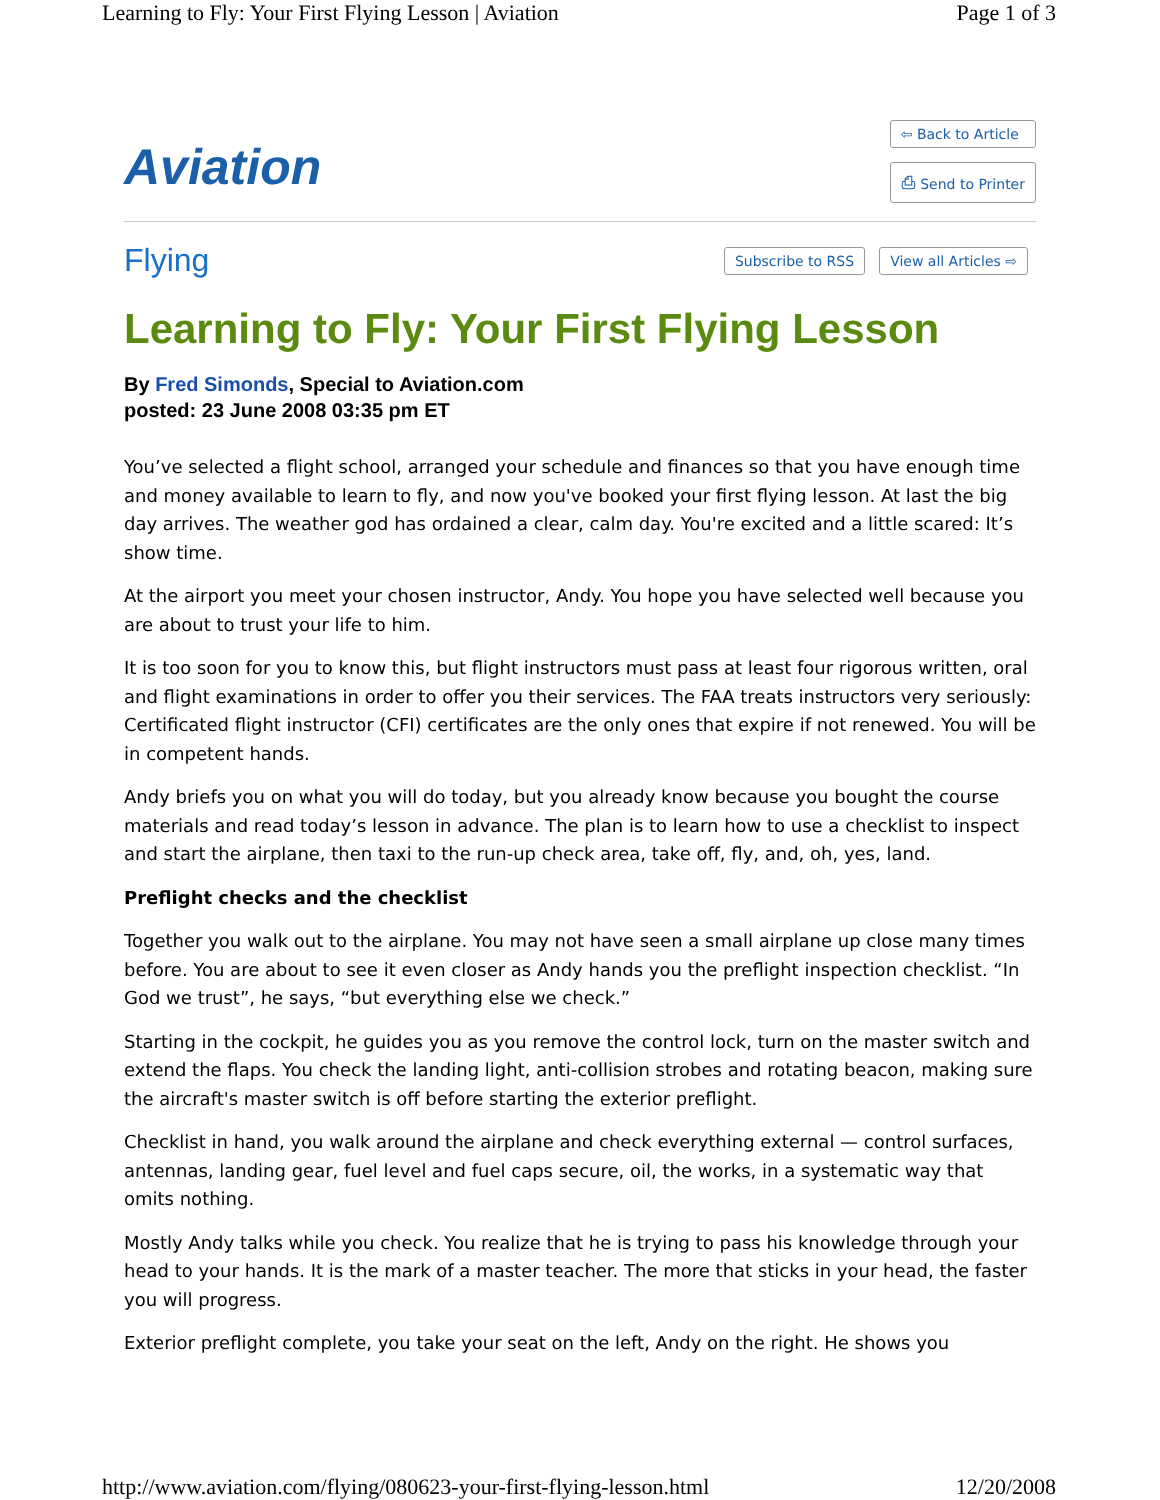Learning to Fly: Your First Flying Lesson | Aviation Page 1 of 3
Aviation
⇦ Back to Article
⎙ Send to Printer
Flying
Subscribe to RSS View all Articles ⇨
Learning to Fly: Your First Flying Lesson
By Fred Simonds, Special to Aviation.com
posted: 23 June 2008 03:35 pm ET
You’ve selected a flight school, arranged your schedule and finances so that you have enough time and money available to learn to fly, and now you've booked your first flying lesson. At last the big day arrives. The weather god has ordained a clear, calm day. You're excited and a little scared: It’s show time.
At the airport you meet your chosen instructor, Andy. You hope you have selected well because you are about to trust your life to him.
It is too soon for you to know this, but flight instructors must pass at least four rigorous written, oral and flight examinations in order to offer you their services. The FAA treats instructors very seriously: Certificated flight instructor (CFI) certificates are the only ones that expire if not renewed. You will be in competent hands.
Andy briefs you on what you will do today, but you already know because you bought the course materials and read today’s lesson in advance. The plan is to learn how to use a checklist to inspect and start the airplane, then taxi to the run-up check area, take off, fly, and, oh, yes, land.
Preflight checks and the checklist
Together you walk out to the airplane. You may not have seen a small airplane up close many times before. You are about to see it even closer as Andy hands you the preflight inspection checklist. “In God we trust”, he says, “but everything else we check.”
Starting in the cockpit, he guides you as you remove the control lock, turn on the master switch and extend the flaps. You check the landing light, anti-collision strobes and rotating beacon, making sure the aircraft's master switch is off before starting the exterior preflight.
Checklist in hand, you walk around the airplane and check everything external — control surfaces, antennas, landing gear, fuel level and fuel caps secure, oil, the works, in a systematic way that omits nothing.
Mostly Andy talks while you check. You realize that he is trying to pass his knowledge through your head to your hands. It is the mark of a master teacher. The more that sticks in your head, the faster you will progress.
Exterior preflight complete, you take your seat on the left, Andy on the right. He shows you
http://www.aviation.com/flying/080623-your-first-flying-lesson.html 12/20/2008